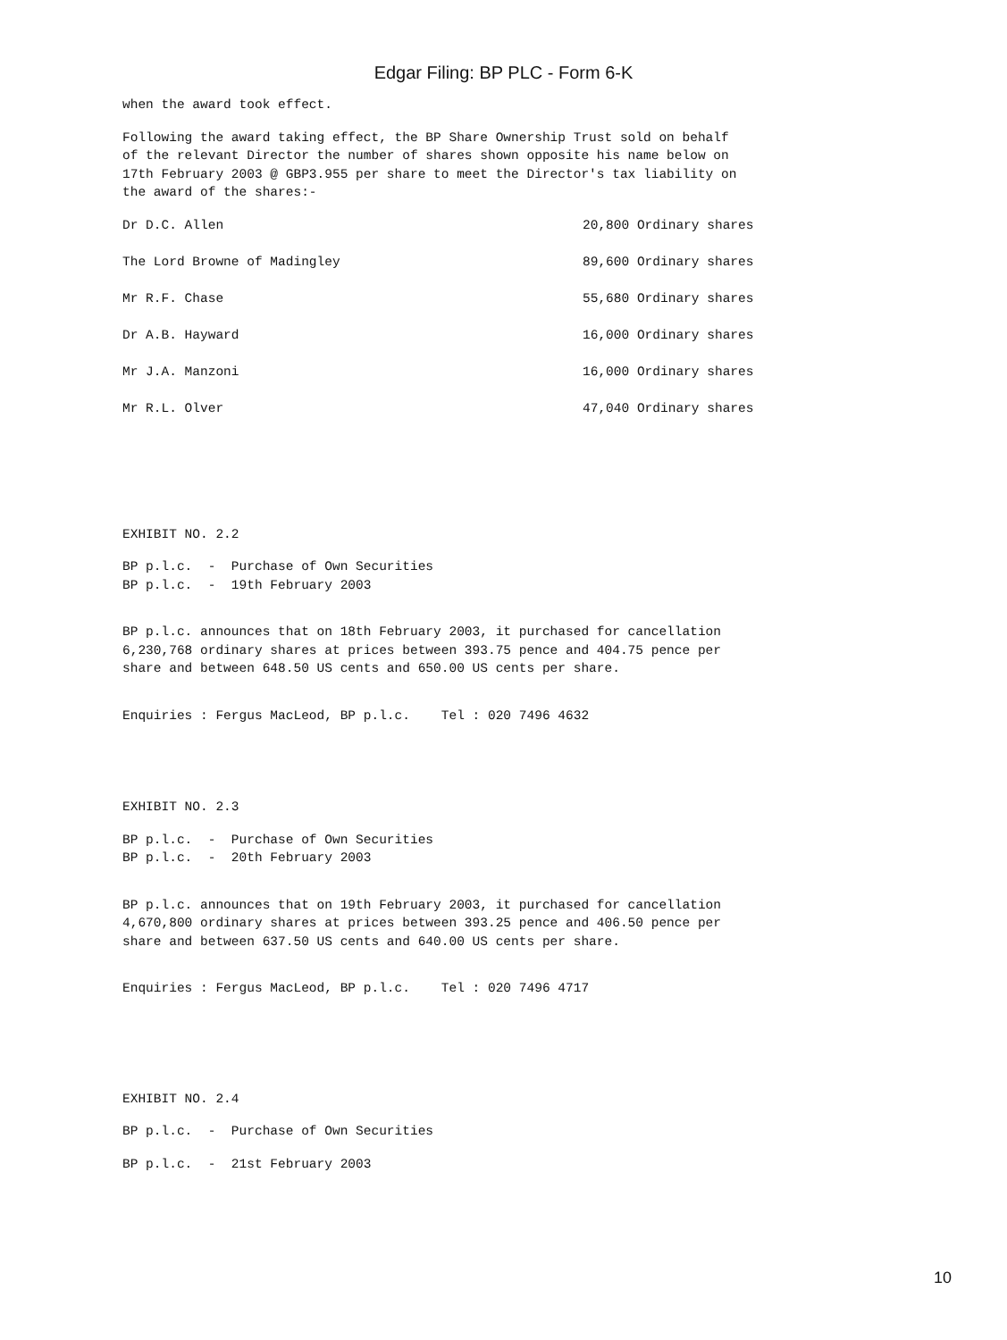Edgar Filing: BP PLC - Form 6-K
when the award took effect.
Following the award taking effect, the BP Share Ownership Trust sold on behalf of the relevant Director the number of shares shown opposite his name below on 17th February 2003 @ GBP3.955 per share to meet the Director's tax liability on the award of the shares:-
| Dr D.C. Allen | 20,800 Ordinary shares |
| The Lord Browne of Madingley | 89,600 Ordinary shares |
| Mr R.F. Chase | 55,680 Ordinary shares |
| Dr A.B. Hayward | 16,000 Ordinary shares |
| Mr J.A. Manzoni | 16,000 Ordinary shares |
| Mr R.L. Olver | 47,040 Ordinary shares |
EXHIBIT NO. 2.2
BP p.l.c. - Purchase of Own Securities BP p.l.c. - 19th February 2003
BP p.l.c. announces that on 18th February 2003, it purchased for cancellation 6,230,768 ordinary shares at prices between 393.75 pence and 404.75 pence per share and between 648.50 US cents and 650.00 US cents per share.
Enquiries : Fergus MacLeod, BP p.l.c. Tel : 020 7496 4632
EXHIBIT NO. 2.3
BP p.l.c. - Purchase of Own Securities BP p.l.c. - 20th February 2003
BP p.l.c. announces that on 19th February 2003, it purchased for cancellation 4,670,800 ordinary shares at prices between 393.25 pence and 406.50 pence per share and between 637.50 US cents and 640.00 US cents per share.
Enquiries : Fergus MacLeod, BP p.l.c. Tel : 020 7496 4717
EXHIBIT NO. 2.4
BP p.l.c. - Purchase of Own Securities
BP p.l.c. - 21st February 2003
10